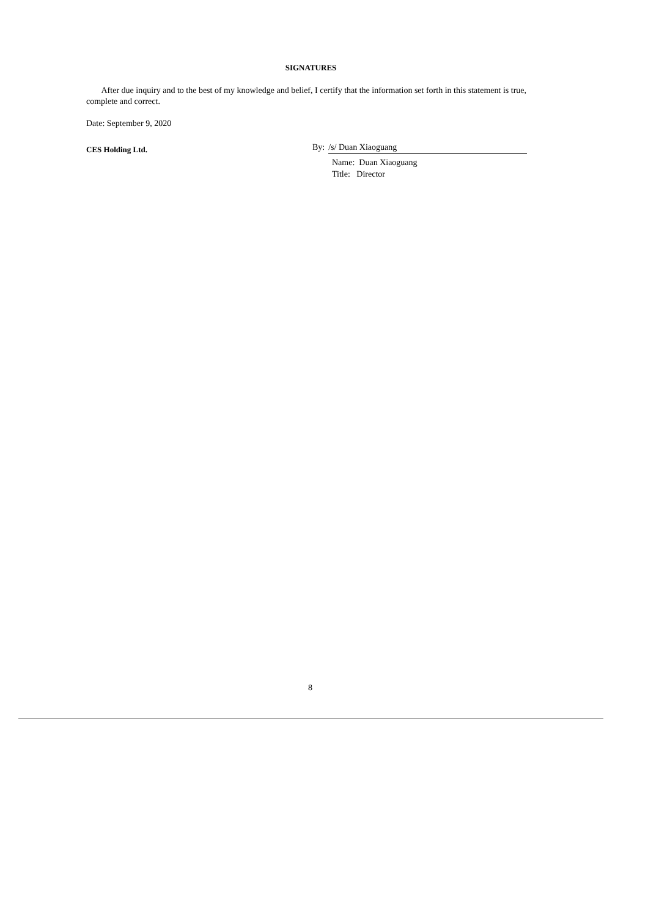SIGNATURES
After due inquiry and to the best of my knowledge and belief, I certify that the information set forth in this statement is true, complete and correct.
Date: September 9, 2020
CES Holding Ltd.
By: /s/ Duan Xiaoguang
Name: Duan Xiaoguang
Title: Director
8